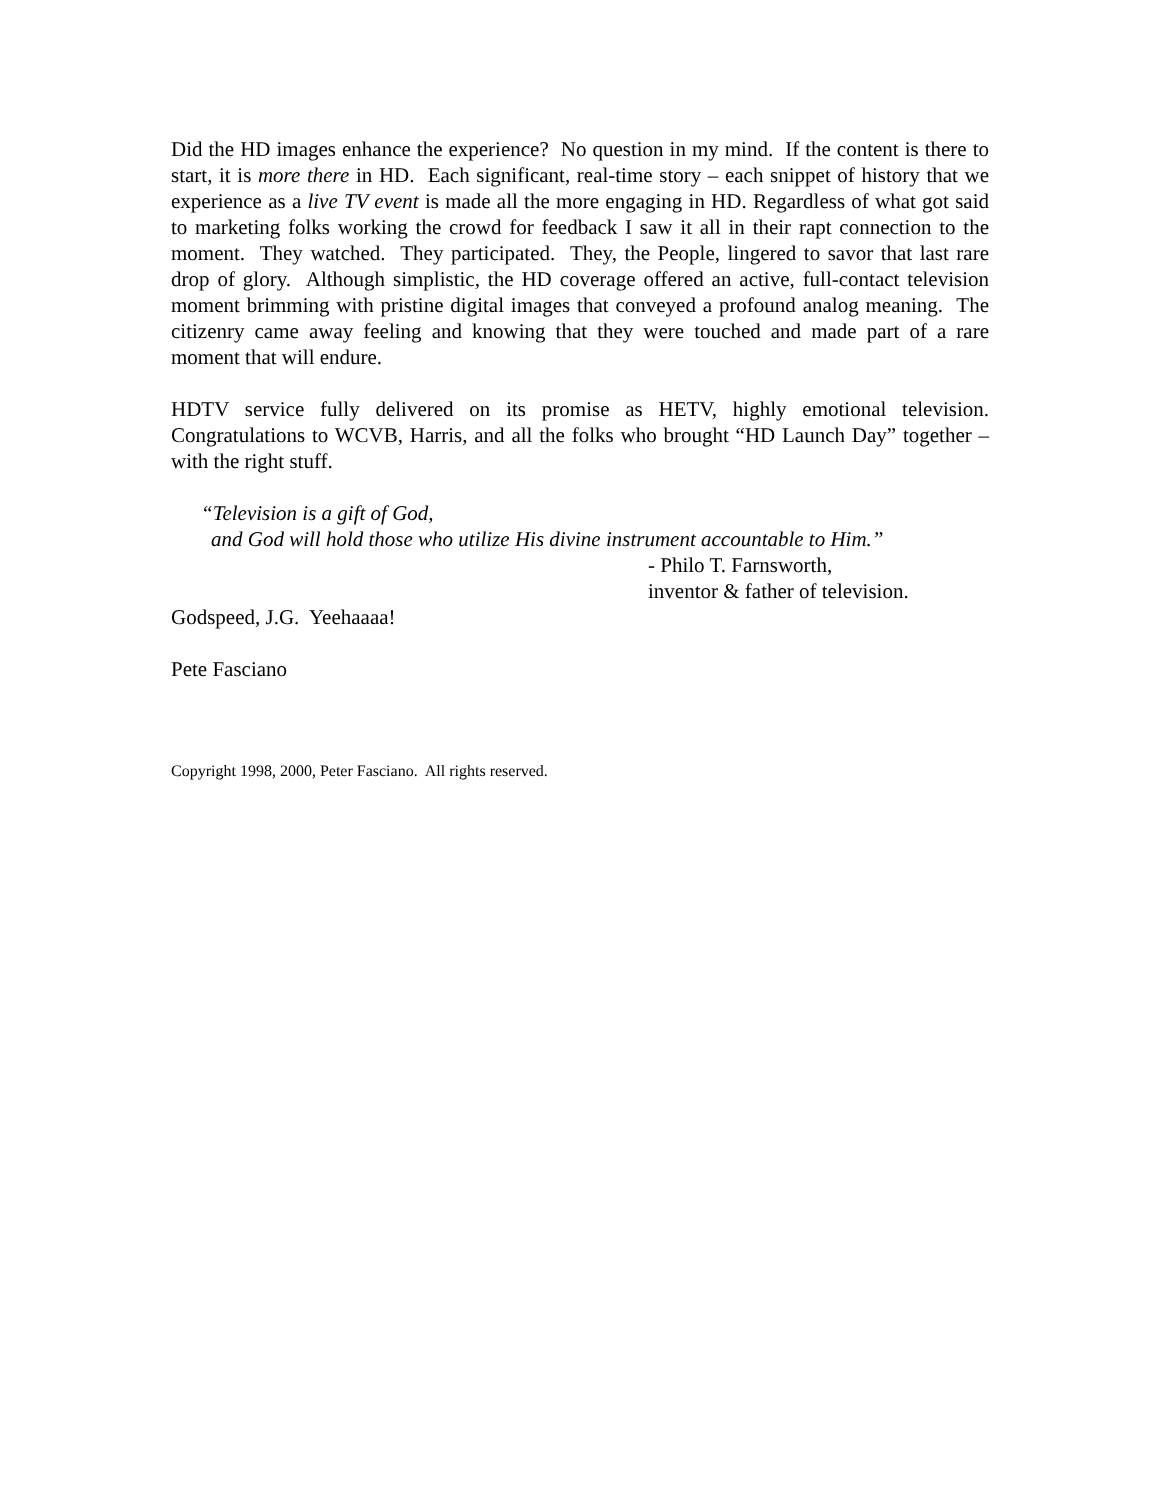Did the HD images enhance the experience? No question in my mind. If the content is there to start, it is more there in HD. Each significant, real-time story – each snippet of history that we experience as a live TV event is made all the more engaging in HD. Regardless of what got said to marketing folks working the crowd for feedback I saw it all in their rapt connection to the moment. They watched. They participated. They, the People, lingered to savor that last rare drop of glory. Although simplistic, the HD coverage offered an active, full-contact television moment brimming with pristine digital images that conveyed a profound analog meaning. The citizenry came away feeling and knowing that they were touched and made part of a rare moment that will endure.
HDTV service fully delivered on its promise as HETV, highly emotional television. Congratulations to WCVB, Harris, and all the folks who brought “HD Launch Day” together – with the right stuff.
“Television is a gift of God,
and God will hold those who utilize His divine instrument accountable to Him.”
- Philo T. Farnsworth,
inventor & father of television.
Godspeed, J.G. Yeehaaaa!
Pete Fasciano
Copyright 1998, 2000, Peter Fasciano. All rights reserved.